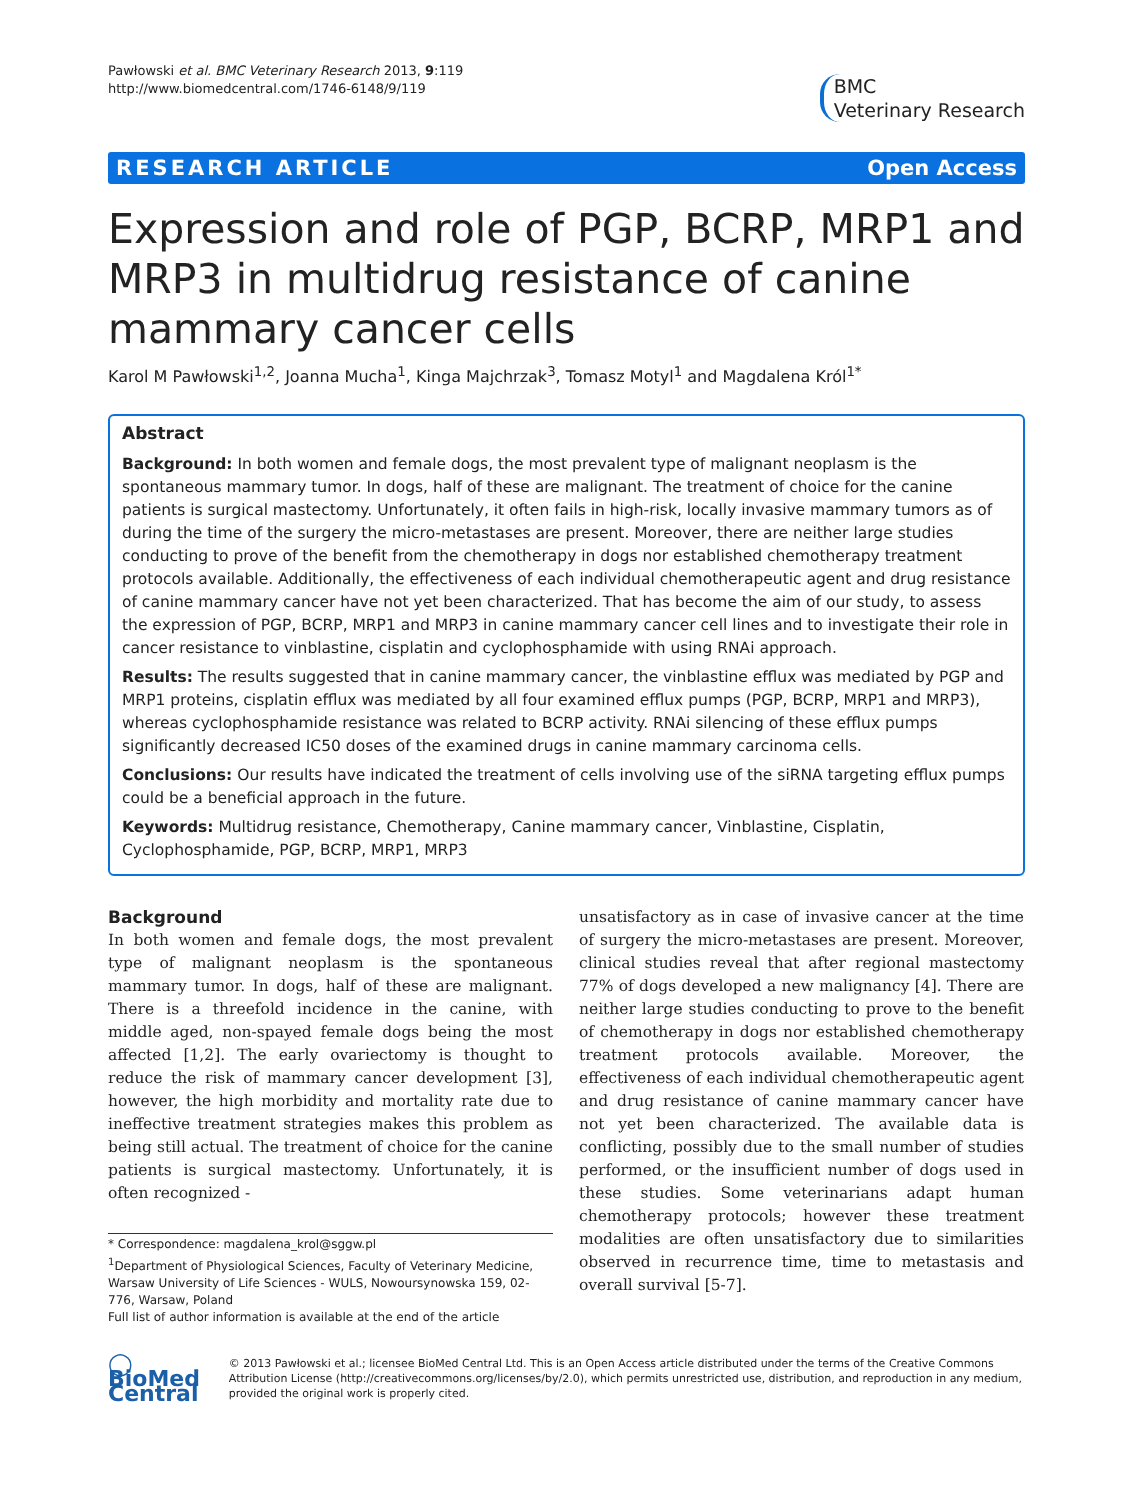Pawłowski et al. BMC Veterinary Research 2013, 9:119
http://www.biomedcentral.com/1746-6148/9/119
BMC
Veterinary Research
RESEARCH ARTICLE Open Access
Expression and role of PGP, BCRP, MRP1 and MRP3 in multidrug resistance of canine mammary cancer cells
Karol M Pawłowski<sup>1,2</sup>, Joanna Mucha<sup>1</sup>, Kinga Majchrzak<sup>3</sup>, Tomasz Motyl<sup>1</sup> and Magdalena Król<sup>1*</sup>
Abstract
Background: In both women and female dogs, the most prevalent type of malignant neoplasm is the spontaneous mammary tumor. In dogs, half of these are malignant. The treatment of choice for the canine patients is surgical mastectomy. Unfortunately, it often fails in high-risk, locally invasive mammary tumors as of during the time of the surgery the micro-metastases are present. Moreover, there are neither large studies conducting to prove of the benefit from the chemotherapy in dogs nor established chemotherapy treatment protocols available. Additionally, the effectiveness of each individual chemotherapeutic agent and drug resistance of canine mammary cancer have not yet been characterized. That has become the aim of our study, to assess the expression of PGP, BCRP, MRP1 and MRP3 in canine mammary cancer cell lines and to investigate their role in cancer resistance to vinblastine, cisplatin and cyclophosphamide with using RNAi approach.
Results: The results suggested that in canine mammary cancer, the vinblastine efflux was mediated by PGP and MRP1 proteins, cisplatin efflux was mediated by all four examined efflux pumps (PGP, BCRP, MRP1 and MRP3), whereas cyclophosphamide resistance was related to BCRP activity. RNAi silencing of these efflux pumps significantly decreased IC50 doses of the examined drugs in canine mammary carcinoma cells.
Conclusions: Our results have indicated the treatment of cells involving use of the siRNA targeting efflux pumps could be a beneficial approach in the future.
Keywords: Multidrug resistance, Chemotherapy, Canine mammary cancer, Vinblastine, Cisplatin, Cyclophosphamide, PGP, BCRP, MRP1, MRP3
Background
In both women and female dogs, the most prevalent type of malignant neoplasm is the spontaneous mammary tumor. In dogs, half of these are malignant. There is a threefold incidence in the canine, with middle aged, non-spayed female dogs being the most affected [1,2]. The early ovariectomy is thought to reduce the risk of mammary cancer development [3], however, the high morbidity and mortality rate due to ineffective treatment strategies makes this problem as being still actual. The treatment of choice for the canine patients is surgical mastectomy. Unfortunately, it is often recognized -
* Correspondence: magdalena_krol@sggw.pl
<sup>1</sup> Department of Physiological Sciences, Faculty of Veterinary Medicine, Warsaw University of Life Sciences - WULS, Nowoursynowska 159, 02-776, Warsaw, Poland
Full list of author information is available at the end of the article
unsatisfactory as in case of invasive cancer at the time of surgery the micro-metastases are present. Moreover, clinical studies reveal that after regional mastectomy 77% of dogs developed a new malignancy [4]. There are neither large studies conducting to prove to the benefit of chemotherapy in dogs nor established chemotherapy treatment protocols available. Moreover, the effectiveness of each individual chemotherapeutic agent and drug resistance of canine mammary cancer have not yet been characterized. The available data is conflicting, possibly due to the small number of studies performed, or the insufficient number of dogs used in these studies. Some veterinarians adapt human chemotherapy protocols; however these treatment modalities are often unsatisfactory due to similarities observed in recurrence time, time to metastasis and overall survival [5-7].
◯ BioMed Central
© 2013 Pawłowski et al.; licensee BioMed Central Ltd. This is an Open Access article distributed under the terms of the Creative Commons Attribution License (http://creativecommons.org/licenses/by/2.0), which permits unrestricted use, distribution, and reproduction in any medium, provided the original work is properly cited.